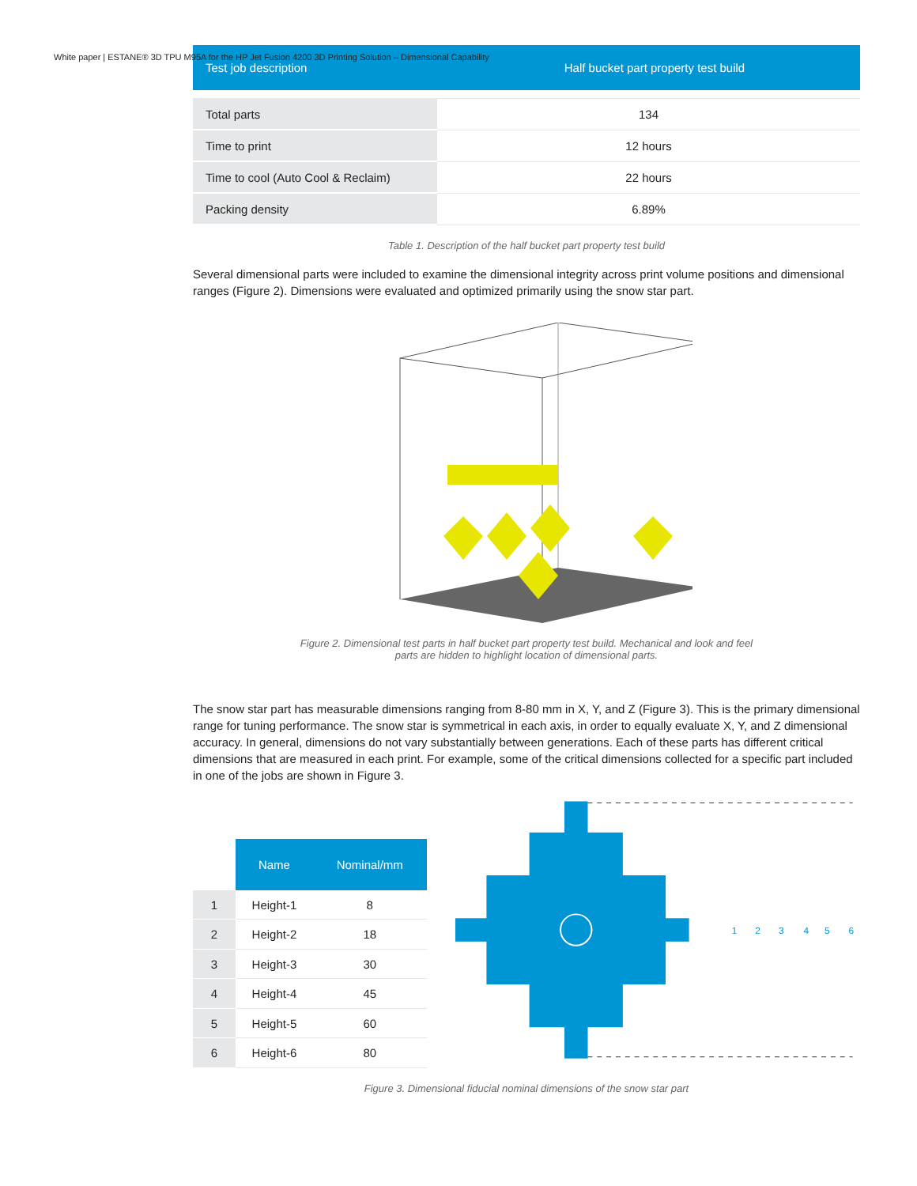White paper | ESTANE® 3D TPU M95A for the HP Jet Fusion 4200 3D Printing Solution – Dimensional Capability
| Test job description | Half bucket part property test build |
| --- | --- |
| Total parts | 134 |
| Time to print | 12 hours |
| Time to cool (Auto Cool & Reclaim) | 22 hours |
| Packing density | 6.89% |
Table 1. Description of the half bucket part property test build
Several dimensional parts were included to examine the dimensional integrity across print volume positions and dimensional ranges (Figure 2). Dimensions were evaluated and optimized primarily using the snow star part.
Figure 2. Dimensional test parts in half bucket part property test build. Mechanical and look and feel
parts are hidden to highlight location of dimensional parts.
The snow star part has measurable dimensions ranging from 8-80 mm in X, Y, and Z (Figure 3). This is the primary dimensional range for tuning performance. The snow star is symmetrical in each axis, in order to equally evaluate X, Y, and Z dimensional accuracy. In general, dimensions do not vary substantially between generations. Each of these parts has different critical dimensions that are measured in each print. For example, some of the critical dimensions collected for a specific part included in one of the jobs are shown in Figure 3.
| | Name | Nominal/mm |
| --- | --- | --- |
| 1 | Height-1 | 8 |
| 2 | Height-2 | 18 |
| 3 | Height-3 | 30 |
| 4 | Height-4 | 45 |
| 5 | Height-5 | 60 |
| 6 | Height-6 | 80 |
1
2
3
4
5
6
Figure 3. Dimensional fiducial nominal dimensions of the snow star part